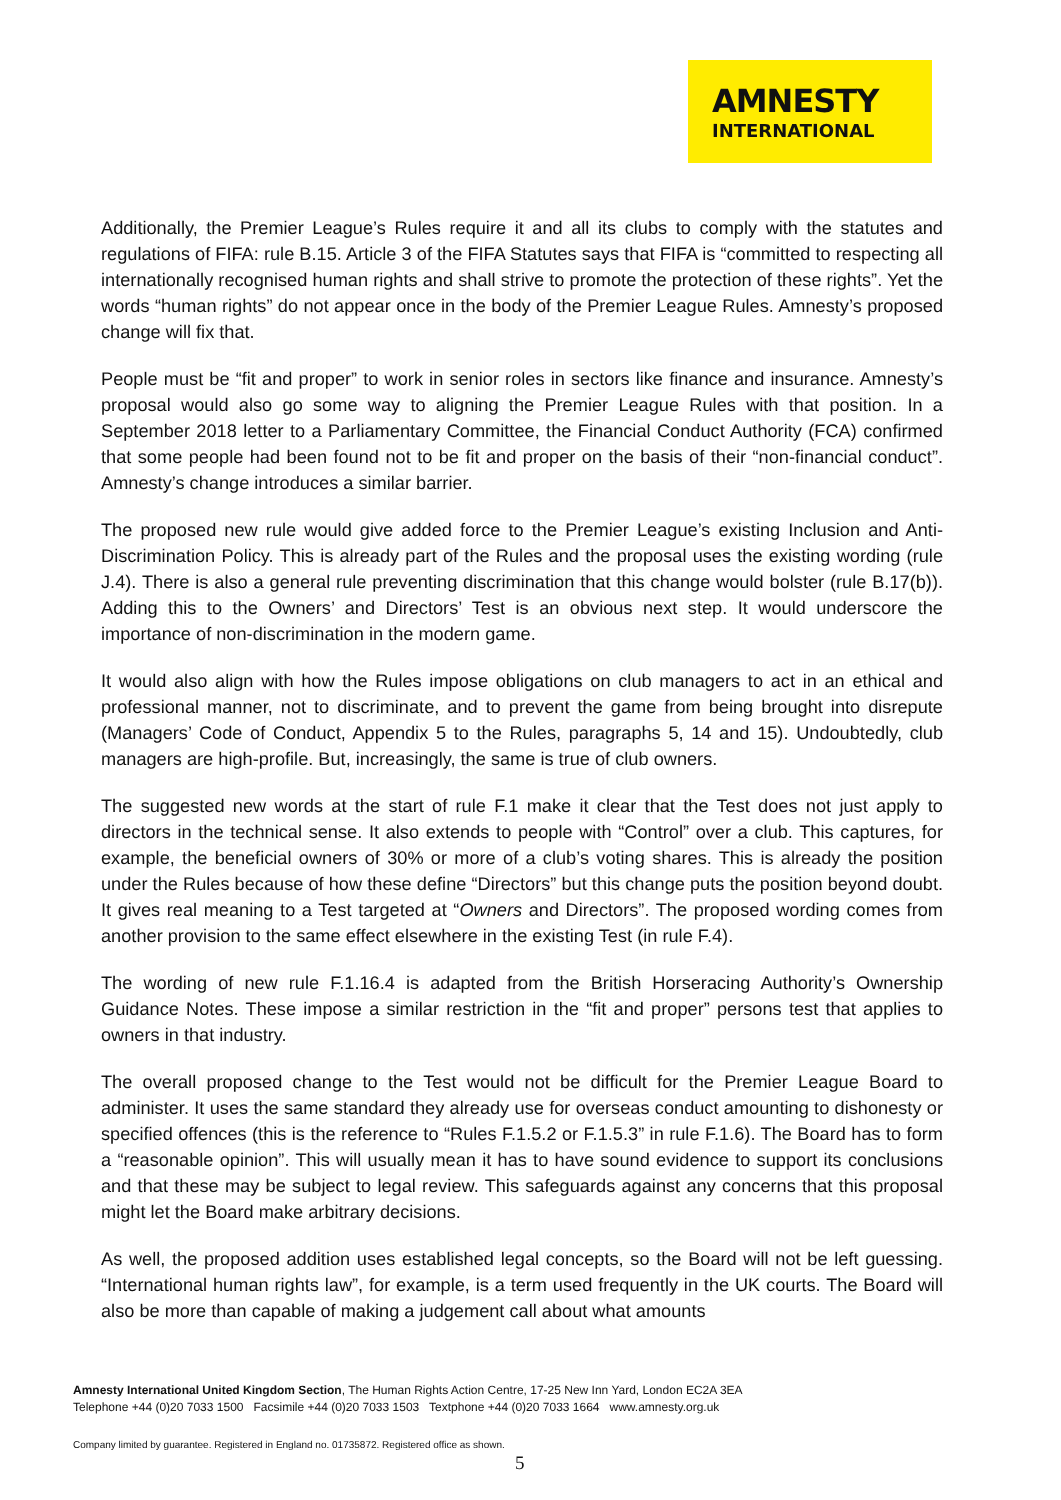AMNESTY
INTERNATIONAL
Additionally, the Premier League’s Rules require it and all its clubs to comply with the statutes and regulations of FIFA: rule B.15. Article 3 of the FIFA Statutes says that FIFA is “committed to respecting all internationally recognised human rights and shall strive to promote the protection of these rights”. Yet the words “human rights” do not appear once in the body of the Premier League Rules. Amnesty’s proposed change will fix that.
People must be “fit and proper” to work in senior roles in sectors like finance and insurance. Amnesty’s proposal would also go some way to aligning the Premier League Rules with that position. In a September 2018 letter to a Parliamentary Committee, the Financial Conduct Authority (FCA) confirmed that some people had been found not to be fit and proper on the basis of their “non-financial conduct”. Amnesty’s change introduces a similar barrier.
The proposed new rule would give added force to the Premier League’s existing Inclusion and Anti-Discrimination Policy. This is already part of the Rules and the proposal uses the existing wording (rule J.4). There is also a general rule preventing discrimination that this change would bolster (rule B.17(b)). Adding this to the Owners’ and Directors’ Test is an obvious next step. It would underscore the importance of non-discrimination in the modern game.
It would also align with how the Rules impose obligations on club managers to act in an ethical and professional manner, not to discriminate, and to prevent the game from being brought into disrepute (Managers’ Code of Conduct, Appendix 5 to the Rules, paragraphs 5, 14 and 15). Undoubtedly, club managers are high-profile. But, increasingly, the same is true of club owners.
The suggested new words at the start of rule F.1 make it clear that the Test does not just apply to directors in the technical sense. It also extends to people with “Control” over a club. This captures, for example, the beneficial owners of 30% or more of a club’s voting shares. This is already the position under the Rules because of how these define “Directors” but this change puts the position beyond doubt. It gives real meaning to a Test targeted at “Owners and Directors”. The proposed wording comes from another provision to the same effect elsewhere in the existing Test (in rule F.4).
The wording of new rule F.1.16.4 is adapted from the British Horseracing Authority’s Ownership Guidance Notes. These impose a similar restriction in the “fit and proper” persons test that applies to owners in that industry.
The overall proposed change to the Test would not be difficult for the Premier League Board to administer. It uses the same standard they already use for overseas conduct amounting to dishonesty or specified offences (this is the reference to “Rules F.1.5.2 or F.1.5.3” in rule F.1.6). The Board has to form a “reasonable opinion”. This will usually mean it has to have sound evidence to support its conclusions and that these may be subject to legal review. This safeguards against any concerns that this proposal might let the Board make arbitrary decisions.
As well, the proposed addition uses established legal concepts, so the Board will not be left guessing. “International human rights law”, for example, is a term used frequently in the UK courts. The Board will also be more than capable of making a judgement call about what amounts
Amnesty International United Kingdom Section, The Human Rights Action Centre, 17-25 New Inn Yard, London EC2A 3EA
Telephone +44 (0)20 7033 1500 Facsimile +44 (0)20 7033 1503 Textphone +44 (0)20 7033 1664 www.amnesty.org.uk
Company limited by guarantee. Registered in England no. 01735872. Registered office as shown.
5